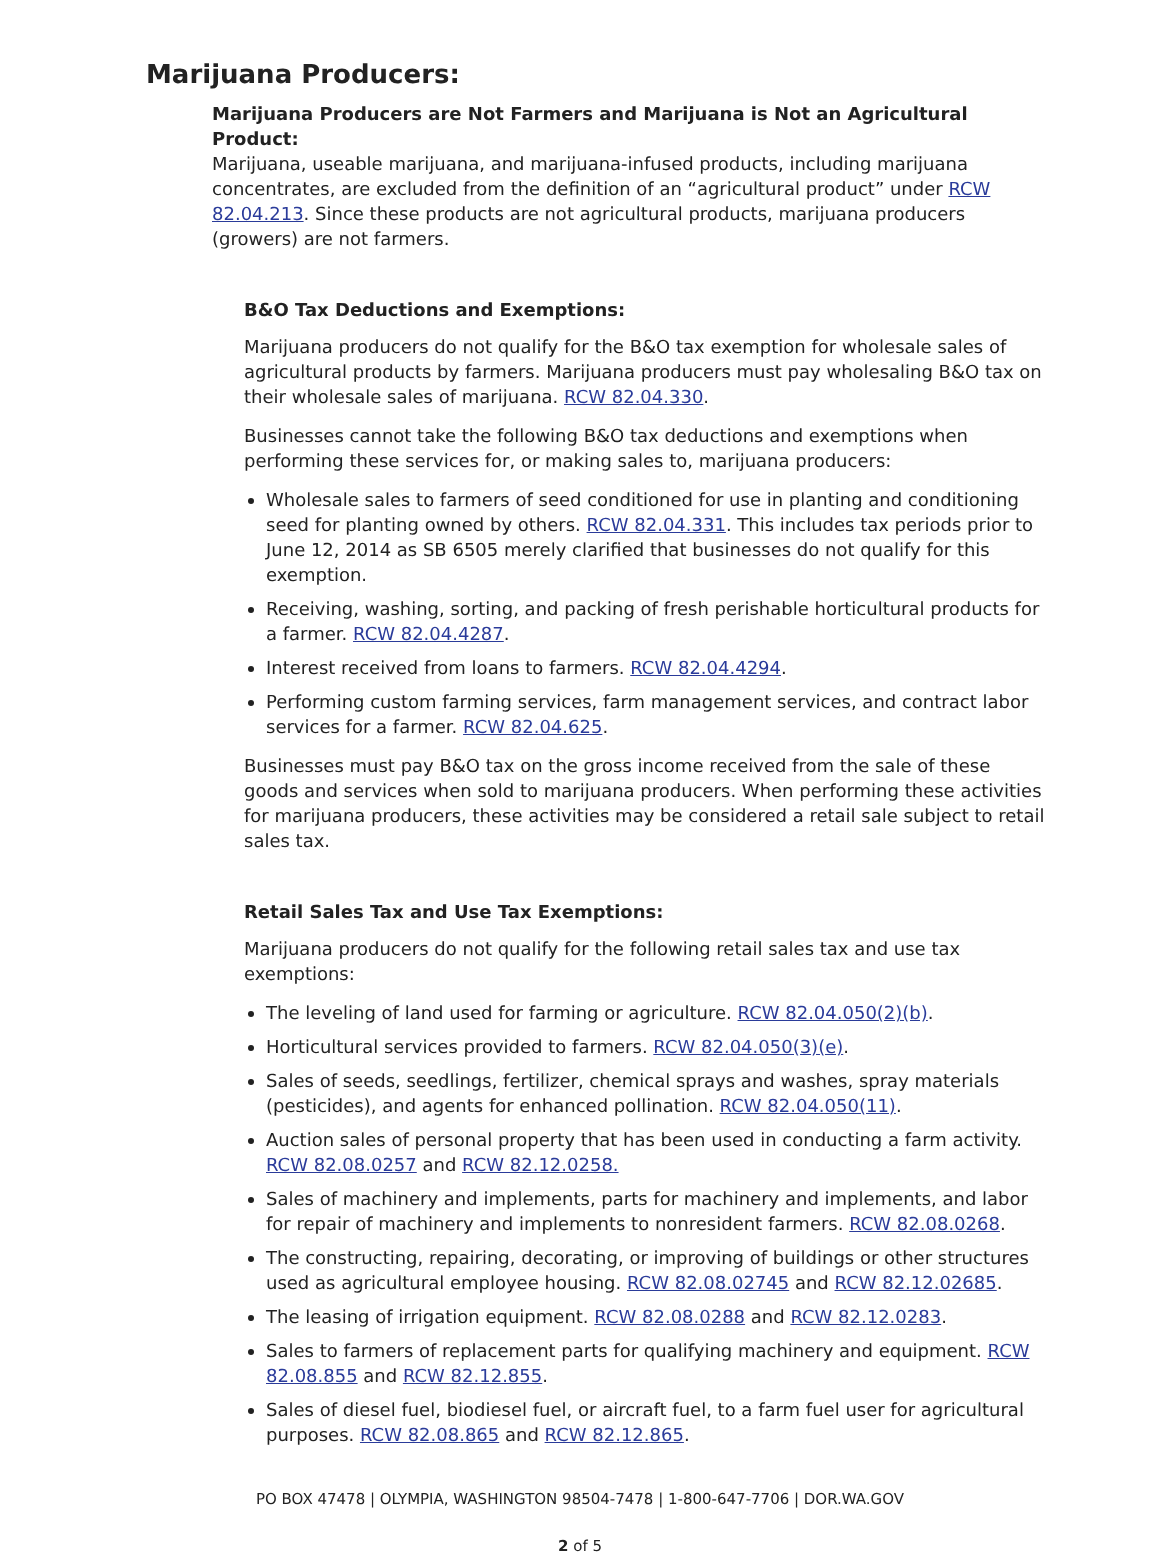Marijuana Producers:
Marijuana Producers are Not Farmers and Marijuana is Not an Agricultural Product:
Marijuana, useable marijuana, and marijuana-infused products, including marijuana concentrates, are excluded from the definition of an “agricultural product” under RCW 82.04.213. Since these products are not agricultural products, marijuana producers (growers) are not farmers.
B&O Tax Deductions and Exemptions:
Marijuana producers do not qualify for the B&O tax exemption for wholesale sales of agricultural products by farmers. Marijuana producers must pay wholesaling B&O tax on their wholesale sales of marijuana. RCW 82.04.330.
Businesses cannot take the following B&O tax deductions and exemptions when performing these services for, or making sales to, marijuana producers:
Wholesale sales to farmers of seed conditioned for use in planting and conditioning seed for planting owned by others. RCW 82.04.331. This includes tax periods prior to June 12, 2014 as SB 6505 merely clarified that businesses do not qualify for this exemption.
Receiving, washing, sorting, and packing of fresh perishable horticultural products for a farmer. RCW 82.04.4287.
Interest received from loans to farmers. RCW 82.04.4294.
Performing custom farming services, farm management services, and contract labor services for a farmer. RCW 82.04.625.
Businesses must pay B&O tax on the gross income received from the sale of these goods and services when sold to marijuana producers. When performing these activities for marijuana producers, these activities may be considered a retail sale subject to retail sales tax.
Retail Sales Tax and Use Tax Exemptions:
Marijuana producers do not qualify for the following retail sales tax and use tax exemptions:
The leveling of land used for farming or agriculture. RCW 82.04.050(2)(b).
Horticultural services provided to farmers. RCW 82.04.050(3)(e).
Sales of seeds, seedlings, fertilizer, chemical sprays and washes, spray materials (pesticides), and agents for enhanced pollination. RCW 82.04.050(11).
Auction sales of personal property that has been used in conducting a farm activity. RCW 82.08.0257 and RCW 82.12.0258.
Sales of machinery and implements, parts for machinery and implements, and labor for repair of machinery and implements to nonresident farmers. RCW 82.08.0268.
The constructing, repairing, decorating, or improving of buildings or other structures used as agricultural employee housing. RCW 82.08.02745 and RCW 82.12.02685.
The leasing of irrigation equipment. RCW 82.08.0288 and RCW 82.12.0283.
Sales to farmers of replacement parts for qualifying machinery and equipment. RCW 82.08.855 and RCW 82.12.855.
Sales of diesel fuel, biodiesel fuel, or aircraft fuel, to a farm fuel user for agricultural purposes. RCW 82.08.865 and RCW 82.12.865.
PO BOX 47478 | OLYMPIA, WASHINGTON 98504-7478 | 1-800-647-7706 | DOR.WA.GOV
2 of 5